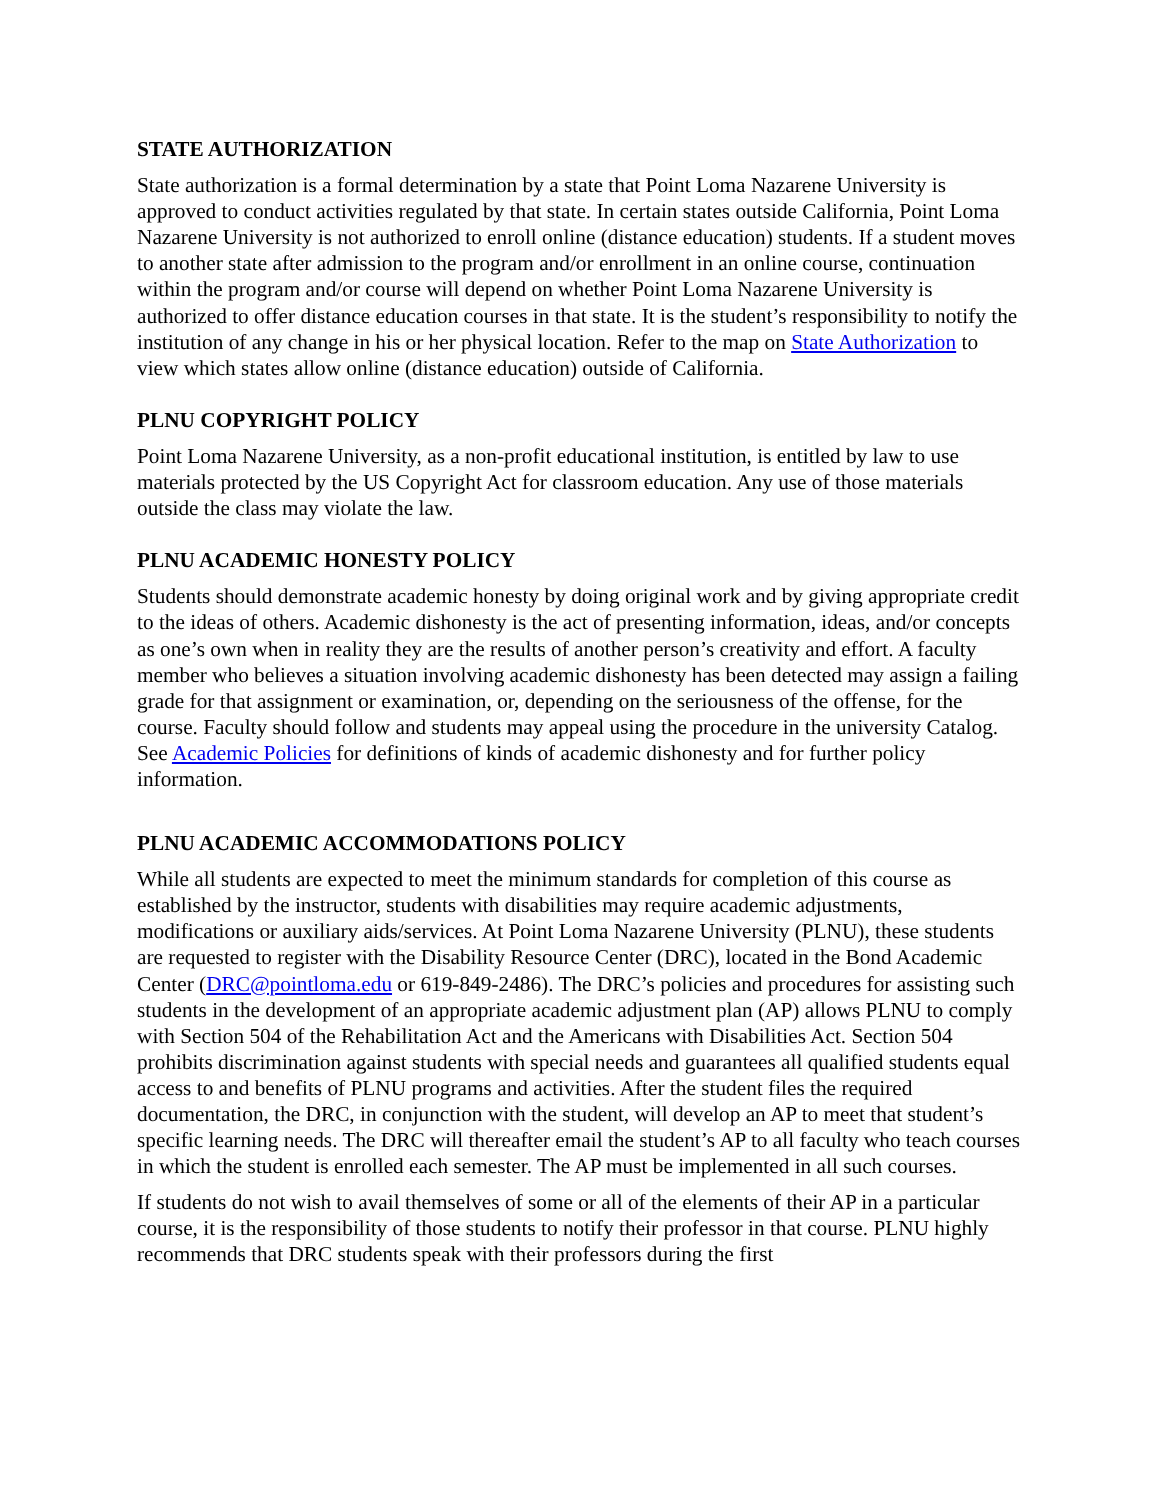STATE AUTHORIZATION
State authorization is a formal determination by a state that Point Loma Nazarene University is approved to conduct activities regulated by that state. In certain states outside California, Point Loma Nazarene University is not authorized to enroll online (distance education) students. If a student moves to another state after admission to the program and/or enrollment in an online course, continuation within the program and/or course will depend on whether Point Loma Nazarene University is authorized to offer distance education courses in that state. It is the student’s responsibility to notify the institution of any change in his or her physical location. Refer to the map on State Authorization to view which states allow online (distance education) outside of California.
PLNU COPYRIGHT POLICY
Point Loma Nazarene University, as a non-profit educational institution, is entitled by law to use materials protected by the US Copyright Act for classroom education. Any use of those materials outside the class may violate the law.
PLNU ACADEMIC HONESTY POLICY
Students should demonstrate academic honesty by doing original work and by giving appropriate credit to the ideas of others. Academic dishonesty is the act of presenting information, ideas, and/or concepts as one’s own when in reality they are the results of another person’s creativity and effort. A faculty member who believes a situation involving academic dishonesty has been detected may assign a failing grade for that assignment or examination, or, depending on the seriousness of the offense, for the course. Faculty should follow and students may appeal using the procedure in the university Catalog. See Academic Policies for definitions of kinds of academic dishonesty and for further policy information.
PLNU ACADEMIC ACCOMMODATIONS POLICY
While all students are expected to meet the minimum standards for completion of this course as established by the instructor, students with disabilities may require academic adjustments, modifications or auxiliary aids/services. At Point Loma Nazarene University (PLNU), these students are requested to register with the Disability Resource Center (DRC), located in the Bond Academic Center (DRC@pointloma.edu or 619-849-2486). The DRC’s policies and procedures for assisting such students in the development of an appropriate academic adjustment plan (AP) allows PLNU to comply with Section 504 of the Rehabilitation Act and the Americans with Disabilities Act. Section 504 prohibits discrimination against students with special needs and guarantees all qualified students equal access to and benefits of PLNU programs and activities. After the student files the required documentation, the DRC, in conjunction with the student, will develop an AP to meet that student’s specific learning needs. The DRC will thereafter email the student’s AP to all faculty who teach courses in which the student is enrolled each semester. The AP must be implemented in all such courses.
If students do not wish to avail themselves of some or all of the elements of their AP in a particular course, it is the responsibility of those students to notify their professor in that course. PLNU highly recommends that DRC students speak with their professors during the first